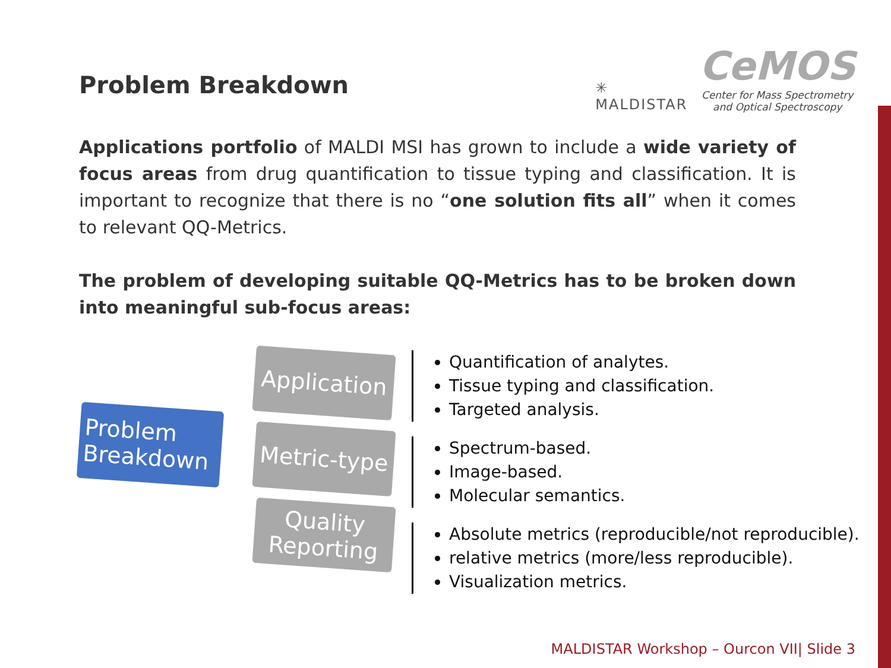Problem Breakdown
✳
MALDISTAR
CeMOS
Center for Mass Spectrometry
and Optical Spectroscopy
Applications portfolio of MALDI MSI has grown to include a wide variety of focus areas from drug quantification to tissue typing and classification. It is important to recognize that there is no “one solution fits all” when it comes to relevant QQ-Metrics.
The problem of developing suitable QQ-Metrics has to be broken down into meaningful sub-focus areas:
Problem Breakdown
Application
Metric-type
Quality Reporting
Quantification of analytes.
Tissue typing and classification.
Targeted analysis.
Spectrum-based.
Image-based.
Molecular semantics.
Absolute metrics (reproducible/not reproducible).
relative metrics (more/less reproducible).
Visualization metrics.
MALDISTAR Workshop – Ourcon VII| Slide 3